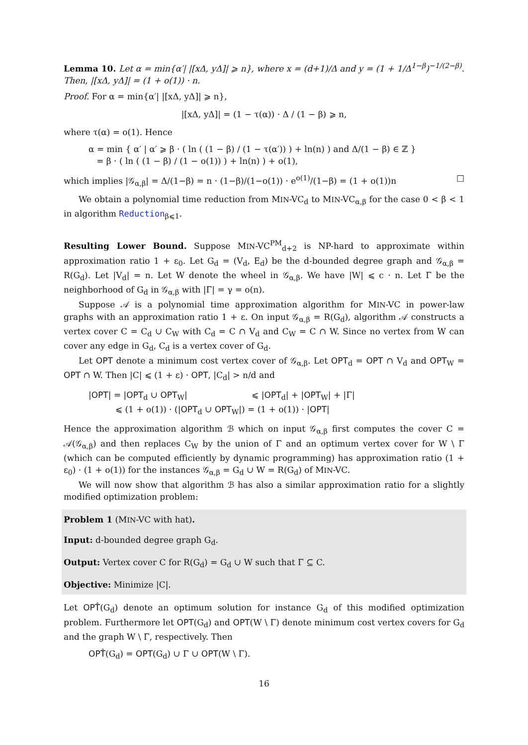Lemma 10. Let α = min{α′| |[xΔ, yΔ]| ⩾ n}, where x = (d+1)/Δ and y = (1 + 1/Δ<sup>1−β</sup>)<sup>−1/(2−β)</sup>. Then, |[xΔ, yΔ]| = (1 + o(1)) · n.
Proof. For α = min{α′| |[xΔ, yΔ]| ⩾ n},
|[xΔ, yΔ]| = (1 − τ(α)) · Δ / (1 − β) ⩾ n,
where τ(α) = o(1). Hence
α = min { α′ | α′ ⩾ β · ( ln ( (1 − β) / (1 − τ(α′)) ) + ln(n) ) and Δ/(1 − β) ∈ ℤ }
= β · ( ln ( (1 − β) / (1 − o(1)) ) + ln(n) ) + o(1),
which implies |𝒢<sub>α,β</sub>| = Δ/(1−β) = n · (1−β)/(1−o(1)) · e<sup>o(1)</sup>/(1−β) = (1 + o(1))n □
We obtain a polynomial time reduction from MIN-VC<sub>d</sub> to MIN-VC<sub>α,β</sub> for the case 0 < β < 1 in algorithm Reduction<sub>β⩽1</sub>.
Resulting Lower Bound. Suppose MIN-VC<sup>PM</sup><sub>d+2</sub> is NP-hard to approximate within approximation ratio 1 + ε<sub>0</sub>. Let G<sub>d</sub> = (V<sub>d</sub>, E<sub>d</sub>) be the d-bounded degree graph and 𝒢<sub>α,β</sub> = R(G<sub>d</sub>). Let |V<sub>d</sub>| = n. Let W denote the wheel in 𝒢<sub>α,β</sub>. We have |W| ⩽ c · n. Let Γ be the neighborhood of G<sub>d</sub> in 𝒢<sub>α,β</sub> with |Γ| = γ = o(n).
Suppose 𝒜 is a polynomial time approximation algorithm for MIN-VC in power-law graphs with an approximation ratio 1 + ε. On input 𝒢<sub>α,β</sub> = R(G<sub>d</sub>), algorithm 𝒜 constructs a vertex cover C = C<sub>d</sub> ∪ C<sub>W</sub> with C<sub>d</sub> = C ∩ V<sub>d</sub> and C<sub>W</sub> = C ∩ W. Since no vertex from W can cover any edge in G<sub>d</sub>, C<sub>d</sub> is a vertex cover of G<sub>d</sub>.
Let OPT denote a minimum cost vertex cover of 𝒢<sub>α,β</sub>. Let OPT<sub>d</sub> = OPT ∩ V<sub>d</sub> and OPT<sub>W</sub> = OPT ∩ W. Then |C| ⩽ (1 + ε) · OPT, |C<sub>d</sub>| > n/d and
|OPT| = |OPT<sub>d</sub> ∪ OPT<sub>W</sub>| ⩽ |OPT<sub>d</sub>| + |OPT<sub>W</sub>| + |Γ|
⩽ (1 + o(1)) · (|OPT<sub>d</sub> ∪ OPT<sub>W</sub>|) = (1 + o(1)) · |OPT|
Hence the approximation algorithm ℬ which on input 𝒢<sub>α,β</sub> first computes the cover C = 𝒜(𝒢<sub>α,β</sub>) and then replaces C<sub>W</sub> by the union of Γ and an optimum vertex cover for W \ Γ (which can be computed efficiently by dynamic programming) has approximation ratio (1 + ε<sub>0</sub>) · (1 + o(1)) for the instances 𝒢<sub>α,β</sub> = G<sub>d</sub> ∪ W = R(G<sub>d</sub>) of MIN-VC.
We will now show that algorithm ℬ has also a similar approximation ratio for a slightly modified optimization problem:
Problem 1 (MIN-VC with hat).
Input: d-bounded degree graph G<sub>d</sub>.
Output: Vertex cover C for R(G<sub>d</sub>) = G<sub>d</sub> ∪ W such that Γ ⊆ C.
Objective: Minimize |C|.
Let OPT̂(G<sub>d</sub>) denote an optimum solution for instance G<sub>d</sub> of this modified optimization problem. Furthermore let OPT(G<sub>d</sub>) and OPT(W \ Γ) denote minimum cost vertex covers for G<sub>d</sub> and the graph W \ Γ, respectively. Then
OPT̂(G<sub>d</sub>) = OPT(G<sub>d</sub>) ∪ Γ ∪ OPT(W \ Γ).
16